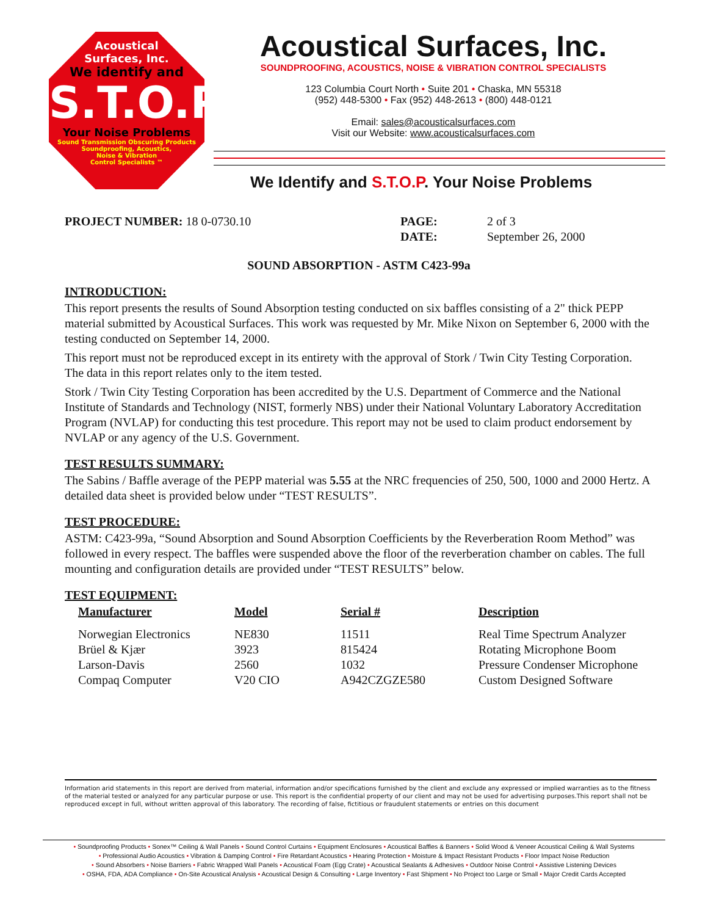Acoustical
Surfaces, Inc.
We identify and
S.T.O.P
Your Noise Problems
Sound Transmission Obscuring Products
Soundproofing, Acoustics,
Noise & Vibration
Control Specialists ™
Acoustical Surfaces, Inc.
SOUNDPROOFING, ACOUSTICS, NOISE & VIBRATION CONTROL SPECIALISTS
123 Columbia Court North • Suite 201 • Chaska, MN 55318
(952) 448-5300 • Fax (952) 448-2613 • (800) 448-0121
Email: sales@acousticalsurfaces.com
Visit our Website: www.acousticalsurfaces.com
We Identify and S.T.O.P. Your Noise Problems
| PROJECT NUMBER: 18 0-0730.10 | PAGE: | 2 of 3 |
| | DATE: | September 26, 2000 |
SOUND ABSORPTION - ASTM C423-99a
INTRODUCTION:
This report presents the results of Sound Absorption testing conducted on six baffles consisting of a 2" thick PEPP material submitted by Acoustical Surfaces. This work was requested by Mr. Mike Nixon on September 6, 2000 with the testing conducted on September 14, 2000.
This report must not be reproduced except in its entirety with the approval of Stork / Twin City Testing Corporation. The data in this report relates only to the item tested.
Stork / Twin City Testing Corporation has been accredited by the U.S. Department of Commerce and the National Institute of Standards and Technology (NIST, formerly NBS) under their National Voluntary Laboratory Accreditation Program (NVLAP) for conducting this test procedure. This report may not be used to claim product endorsement by NVLAP or any agency of the U.S. Government.
TEST RESULTS SUMMARY:
The Sabins / Baffle average of the PEPP material was 5.55 at the NRC frequencies of 250, 500, 1000 and 2000 Hertz. A detailed data sheet is provided below under “TEST RESULTS”.
TEST PROCEDURE:
ASTM: C423-99a, “Sound Absorption and Sound Absorption Coefficients by the Reverberation Room Method” was followed in every respect. The baffles were suspended above the floor of the reverberation chamber on cables. The full mounting and configuration details are provided under “TEST RESULTS” below.
TEST EQUIPMENT:
| Manufacturer | Model | Serial # | Description |
| --- | --- | --- | --- |
| Norwegian Electronics | NE830 | 11511 | Real Time Spectrum Analyzer |
| Brüel & Kjær | 3923 | 815424 | Rotating Microphone Boom |
| Larson-Davis | 2560 | 1032 | Pressure Condenser Microphone |
| Compaq Computer | V20 CIO | A942CZGZE580 | Custom Designed Software |
Information arid statements in this report are derived from material, information and/or specifications furnished by the client and exclude any expressed or implied warranties as to the fitness of the material tested or analyzed for any particular purpose or use. This report is the confidential property of our client and may not be used for advertising purposes.This report shall not be reproduced except in full, without written approval of this laboratory. The recording of false, fictitious or fraudulent statements or entries on this document
• Soundproofing Products • Sonex™ Ceiling & Wall Panels • Sound Control Curtains • Equipment Enclosures • Acoustical Baffles & Banners • Solid Wood & Veneer Acoustical Ceiling & Wall Systems
• Professional Audio Acoustics • Vibration & Damping Control • Fire Retardant Acoustics • Hearing Protection • Moisture & Impact Resistant Products • Floor Impact Noise Reduction
• Sound Absorbers • Noise Barriers • Fabric Wrapped Wall Panels • Acoustical Foam (Egg Crate) • Acoustical Sealants & Adhesives • Outdoor Noise Control • Assistive Listening Devices
• OSHA, FDA, ADA Compliance • On-Site Acoustical Analysis • Acoustical Design & Consulting • Large Inventory • Fast Shipment • No Project too Large or Small • Major Credit Cards Accepted